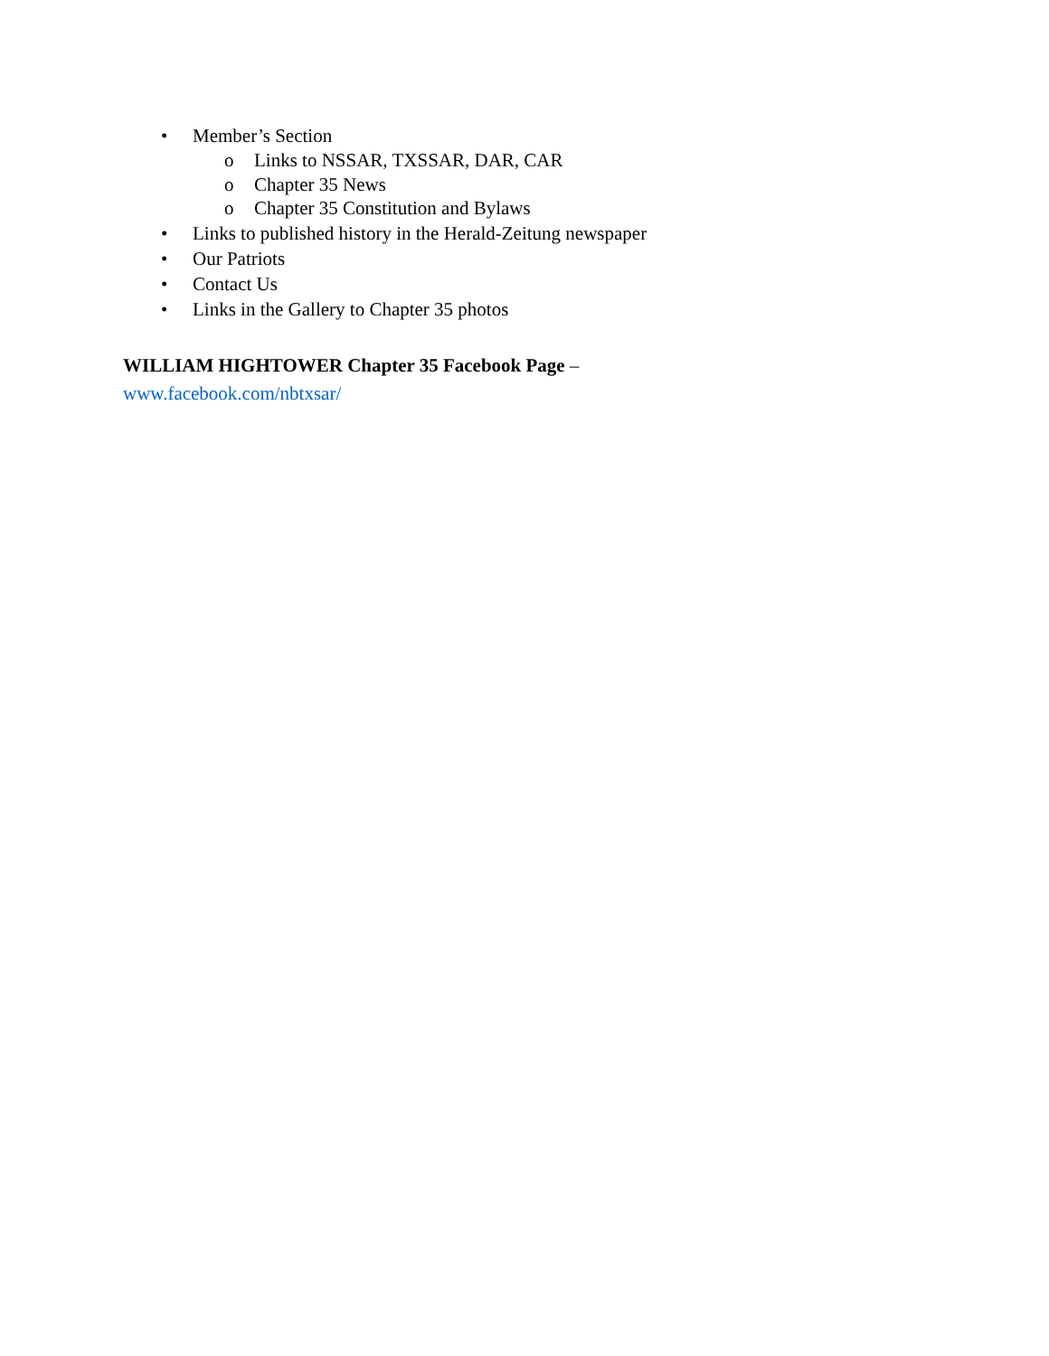• Member’s Section
o Links to NSSAR, TXSSAR, DAR, CAR
o Chapter 35 News
o Chapter 35 Constitution and Bylaws
• Links to published history in the Herald-Zeitung newspaper
• Our Patriots
• Contact Us
• Links in the Gallery to Chapter 35 photos
WILLIAM HIGHTOWER Chapter 35 Facebook Page –
www.facebook.com/nbtxsar/